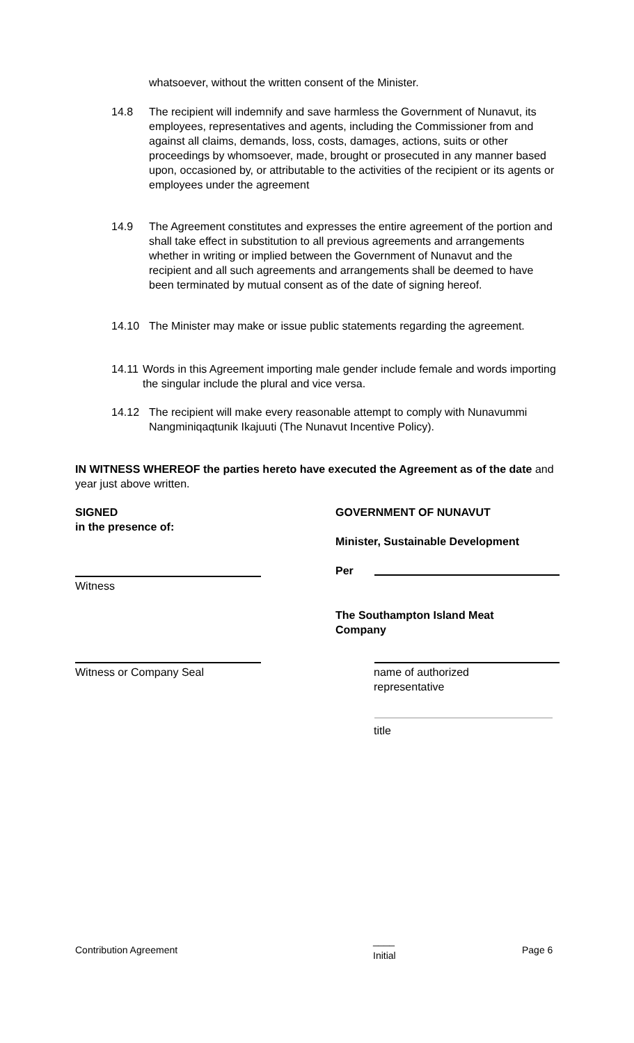whatsoever, without the written consent of the Minister.
14.8 The recipient will indemnify and save harmless the Government of Nunavut, its employees, representatives and agents, including the Commissioner from and against all claims, demands, loss, costs, damages, actions, suits or other proceedings by whomsoever, made, brought or prosecuted in any manner based upon, occasioned by, or attributable to the activities of the recipient or its agents or employees under the agreement
14.9 The Agreement constitutes and expresses the entire agreement of the portion and shall take effect in substitution to all previous agreements and arrangements whether in writing or implied between the Government of Nunavut and the recipient and all such agreements and arrangements shall be deemed to have been terminated by mutual consent as of the date of signing hereof.
14.10 The Minister may make or issue public statements regarding the agreement.
14.11
Words in this Agreement importing male gender include female and words importing the singular include the plural and vice versa.
14.12 The recipient will make every reasonable attempt to comply with Nunavummi Nangminiqaqtunik Ikajuuti (The Nunavut Incentive Policy).
IN WITNESS WHEREOF the parties hereto have executed the Agreement as of the date and year just above written.
SIGNED
in the presence of:
GOVERNMENT OF NUNAVUT
Minister, Sustainable Development
Per
Witness
The Southampton Island Meat
Company
Witness or Company Seal
name of authorized
representative
title
Contribution Agreement
____
Initial
Page 6